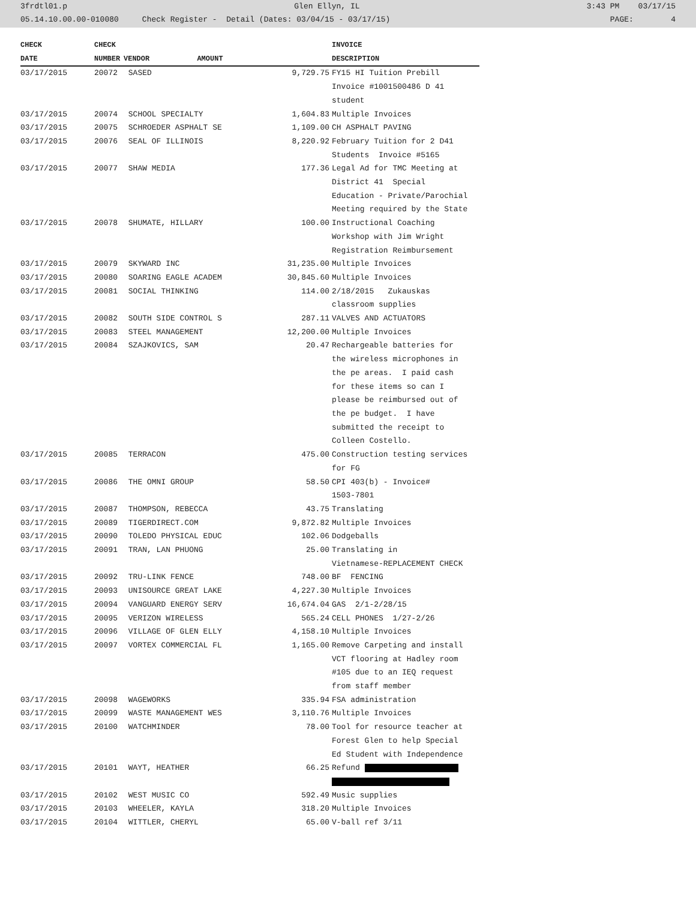3frdtl01.p Glen Ellyn, IL 3:43 PM 03/17/15
05.14.10.00.00-010080 Check Register - Detail (Dates: 03/04/15 - 03/17/15) PAGE: 4
| CHECK | CHECK | | | INVOICE |
| --- | --- | --- | --- | --- |
| DATE | NUMBER | VENDOR AMOUNT | | DESCRIPTION |
| 03/17/2015 | 20072 | SASED | 9,729.75 | FY15 HI Tuition Prebill Invoice #1001500486 D 41 student |
| 03/17/2015 | 20074 | SCHOOL SPECIALTY | 1,604.83 | Multiple Invoices |
| 03/17/2015 | 20075 | SCHROEDER ASPHALT SE | 1,109.00 | CH ASPHALT PAVING |
| 03/17/2015 | 20076 | SEAL OF ILLINOIS | 8,220.92 | February Tuition for 2 D41 Students Invoice #5165 |
| 03/17/2015 | 20077 | SHAW MEDIA | 177.36 | Legal Ad for TMC Meeting at District 41 Special Education - Private/Parochial Meeting required by the State |
| 03/17/2015 | 20078 | SHUMATE, HILLARY | 100.00 | Instructional Coaching Workshop with Jim Wright Registration Reimbursement |
| 03/17/2015 | 20079 | SKYWARD INC | 31,235.00 | Multiple Invoices |
| 03/17/2015 | 20080 | SOARING EAGLE ACADEM | 30,845.60 | Multiple Invoices |
| 03/17/2015 | 20081 | SOCIAL THINKING | 114.00 | 2/18/2015 Zukauskas classroom supplies |
| 03/17/2015 | 20082 | SOUTH SIDE CONTROL S | 287.11 | VALVES AND ACTUATORS |
| 03/17/2015 | 20083 | STEEL MANAGEMENT | 12,200.00 | Multiple Invoices |
| 03/17/2015 | 20084 | SZAJKOVICS, SAM | 20.47 | Rechargeable batteries for the wireless microphones in the pe areas. I paid cash for these items so can I please be reimbursed out of the pe budget. I have submitted the receipt to Colleen Costello. |
| 03/17/2015 | 20085 | TERRACON | 475.00 | Construction testing services for FG |
| 03/17/2015 | 20086 | THE OMNI GROUP | 58.50 | CPI 403(b) - Invoice# 1503-7801 |
| 03/17/2015 | 20087 | THOMPSON, REBECCA | 43.75 | Translating |
| 03/17/2015 | 20089 | TIGERDIRECT.COM | 9,872.82 | Multiple Invoices |
| 03/17/2015 | 20090 | TOLEDO PHYSICAL EDUC | 102.06 | Dodgeballs |
| 03/17/2015 | 20091 | TRAN, LAN PHUONG | 25.00 | Translating in Vietnamese-REPLACEMENT CHECK |
| 03/17/2015 | 20092 | TRU-LINK FENCE | 748.00 | BF FENCING |
| 03/17/2015 | 20093 | UNISOURCE GREAT LAKE | 4,227.30 | Multiple Invoices |
| 03/17/2015 | 20094 | VANGUARD ENERGY SERV | 16,674.04 | GAS 2/1-2/28/15 |
| 03/17/2015 | 20095 | VERIZON WIRELESS | 565.24 | CELL PHONES 1/27-2/26 |
| 03/17/2015 | 20096 | VILLAGE OF GLEN ELLY | 4,158.10 | Multiple Invoices |
| 03/17/2015 | 20097 | VORTEX COMMERCIAL FL | 1,165.00 | Remove Carpeting and install VCT flooring at Hadley room #105 due to an IEQ request from staff member |
| 03/17/2015 | 20098 | WAGEWORKS | 335.94 | FSA administration |
| 03/17/2015 | 20099 | WASTE MANAGEMENT WES | 3,110.76 | Multiple Invoices |
| 03/17/2015 | 20100 | WATCHMINDER | 78.00 | Tool for resource teacher at Forest Glen to help Special Ed Student with Independence |
| 03/17/2015 | 20101 | WAYT, HEATHER | 66.25 | Refund |
| 03/17/2015 | 20102 | WEST MUSIC CO | 592.49 | Music supplies |
| 03/17/2015 | 20103 | WHEELER, KAYLA | 318.20 | Multiple Invoices |
| 03/17/2015 | 20104 | WITTLER, CHERYL | 65.00 | V-ball ref 3/11 |